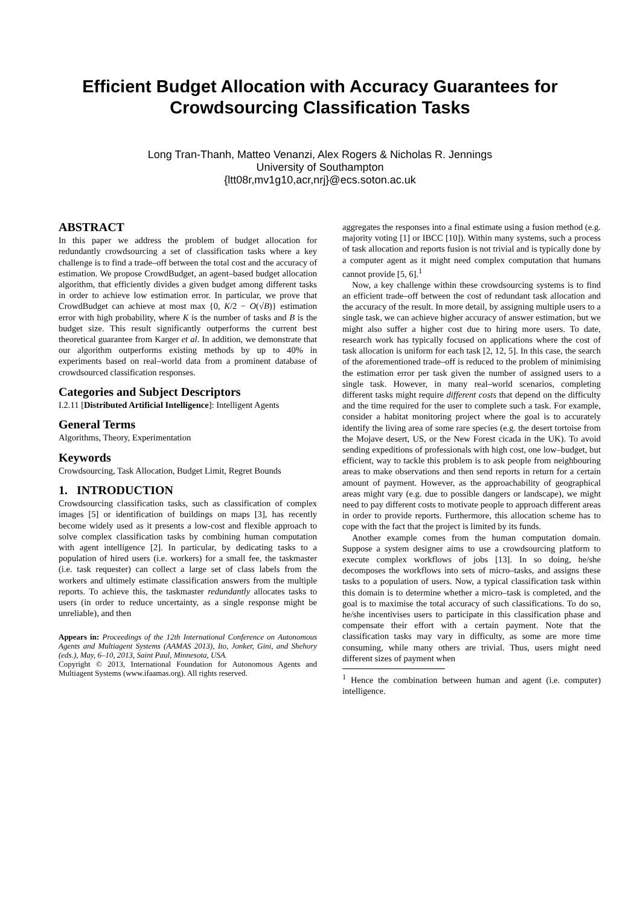Efficient Budget Allocation with Accuracy Guarantees for
Crowdsourcing Classification Tasks
Long Tran-Thanh, Matteo Venanzi, Alex Rogers & Nicholas R. Jennings
University of Southampton
{ltt08r,mv1g10,acr,nrj}@ecs.soton.ac.uk
ABSTRACT
In this paper we address the problem of budget allocation for redundantly crowdsourcing a set of classification tasks where a key challenge is to find a trade–off between the total cost and the accuracy of estimation. We propose CrowdBudget, an agent–based budget allocation algorithm, that efficiently divides a given budget among different tasks in order to achieve low estimation error. In particular, we prove that CrowdBudget can achieve at most max {0, K/2 − O(√B)} estimation error with high probability, where K is the number of tasks and B is the budget size. This result significantly outperforms the current best theoretical guarantee from Karger et al. In addition, we demonstrate that our algorithm outperforms existing methods by up to 40% in experiments based on real–world data from a prominent database of crowdsourced classification responses.
Categories and Subject Descriptors
I.2.11 [Distributed Artificial Intelligence]: Intelligent Agents
General Terms
Algorithms, Theory, Experimentation
Keywords
Crowdsourcing, Task Allocation, Budget Limit, Regret Bounds
1. INTRODUCTION
Crowdsourcing classification tasks, such as classification of complex images [5] or identification of buildings on maps [3], has recently become widely used as it presents a low-cost and flexible approach to solve complex classification tasks by combining human computation with agent intelligence [2]. In particular, by dedicating tasks to a population of hired users (i.e. workers) for a small fee, the taskmaster (i.e. task requester) can collect a large set of class labels from the workers and ultimely estimate classification answers from the multiple reports. To achieve this, the taskmaster redundantly allocates tasks to users (in order to reduce uncertainty, as a single response might be unreliable), and then
Appears in: Proceedings of the 12th International Conference on Autonomous Agents and Multiagent Systems (AAMAS 2013), Ito, Jonker, Gini, and Shehory (eds.), May, 6–10, 2013, Saint Paul, Minnesota, USA.
Copyright © 2013, International Foundation for Autonomous Agents and Multiagent Systems (www.ifaamas.org). All rights reserved.
aggregates the responses into a final estimate using a fusion method (e.g. majority voting [1] or IBCC [10]). Within many systems, such a process of task allocation and reports fusion is not trivial and is typically done by a computer agent as it might need complex computation that humans cannot provide [5, 6].<sup>1</sup>
Now, a key challenge within these crowdsourcing systems is to find an efficient trade–off between the cost of redundant task allocation and the accuracy of the result. In more detail, by assigning multiple users to a single task, we can achieve higher accuracy of answer estimation, but we might also suffer a higher cost due to hiring more users. To date, research work has typically focused on applications where the cost of task allocation is uniform for each task [2, 12, 5]. In this case, the search of the aforementioned trade–off is reduced to the problem of minimising the estimation error per task given the number of assigned users to a single task. However, in many real–world scenarios, completing different tasks might require different costs that depend on the difficulty and the time required for the user to complete such a task. For example, consider a habitat monitoring project where the goal is to accurately identify the living area of some rare species (e.g. the desert tortoise from the Mojave desert, US, or the New Forest cicada in the UK). To avoid sending expeditions of professionals with high cost, one low–budget, but efficient, way to tackle this problem is to ask people from neighbouring areas to make observations and then send reports in return for a certain amount of payment. However, as the approachability of geographical areas might vary (e.g. due to possible dangers or landscape), we might need to pay different costs to motivate people to approach different areas in order to provide reports. Furthermore, this allocation scheme has to cope with the fact that the project is limited by its funds.
Another example comes from the human computation domain. Suppose a system designer aims to use a crowdsourcing platform to execute complex workflows of jobs [13]. In so doing, he/she decomposes the workflows into sets of micro–tasks, and assigns these tasks to a population of users. Now, a typical classification task within this domain is to determine whether a micro–task is completed, and the goal is to maximise the total accuracy of such classifications. To do so, he/she incentivises users to participate in this classification phase and compensate their effort with a certain payment. Note that the classification tasks may vary in difficulty, as some are more time consuming, while many others are trivial. Thus, users might need different sizes of payment when
<sup>1</sup> Hence the combination between human and agent (i.e. computer) intelligence.